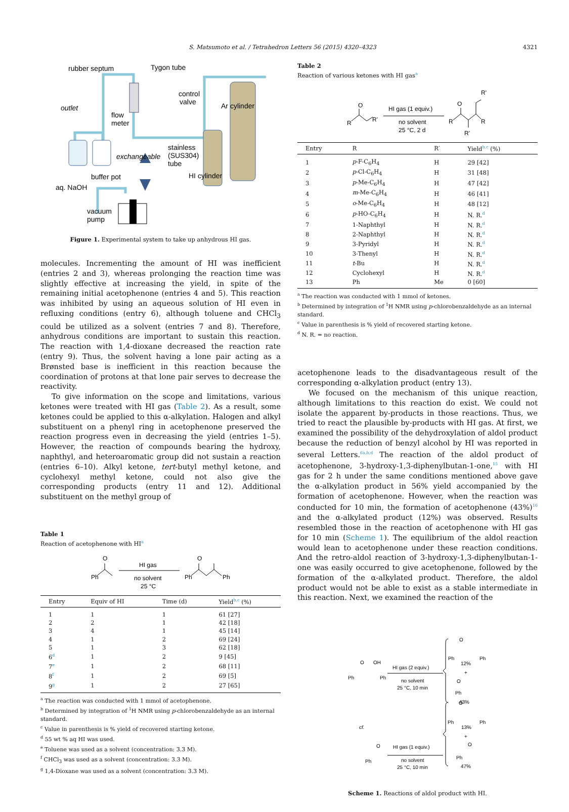S. Matsumoto et al. / Tetrahedron Letters 56 (2015) 4320–4323 4321
rubber septum
Tygon tube
control
valve
Ar cylinder
outlet
flow
meter
exchangeable
stainless
(SUS304)
tube
HI cylinder
buffer pot
aq. NaOH
vacuum
pump
Figure 1. Experimental system to take up anhydrous HI gas.
molecules. Incrementing the amount of HI was inefficient (entries 2 and 3), whereas prolonging the reaction time was slightly effective at increasing the yield, in spite of the remaining initial acetophenone (entries 4 and 5). This reaction was inhibited by using an aqueous solution of HI even in refluxing conditions (entry 6), although toluene and CHCl<sub>3</sub> could be utilized as a solvent (entries 7 and 8). Therefore, anhydrous conditions are important to sustain this reaction. The reaction with 1,4-dioxane decreased the reaction rate (entry 9). Thus, the solvent having a lone pair acting as a Brønsted base is inefficient in this reaction because the coordination of protons at that lone pair serves to decrease the reactivity.
To give information on the scope and limitations, various ketones were treated with HI gas (Table 2). As a result, some ketones could be applied to this α-alkylation. Halogen and alkyl substituent on a phenyl ring in acetophenone preserved the reaction progress even in decreasing the yield (entries 1–5). However, the reaction of compounds bearing the hydroxy, naphthyl, and heteroaromatic group did not sustain a reaction (entries 6–10). Alkyl ketone, tert-butyl methyl ketone, and cyclohexyl methyl ketone, could not also give the corresponding products (entry 11 and 12). Additional substituent on the methyl group of
Table 1
Reaction of acetophenone with HI<sup>a</sup>
Ph
O
HI gas
no solvent
25 °C
Ph
O
Ph
| Entry | Equiv of HI | Time (d) | Yield<sup>b,c</sup> (%) |
| --- | --- | --- | --- |
| 1 | 1 | 1 | 61 [27] |
| 2 | 2 | 1 | 42 [18] |
| 3 | 4 | 1 | 45 [14] |
| 4 | 1 | 2 | 69 [24] |
| 5 | 1 | 3 | 62 [18] |
| 6<sup>d</sup> | 1 | 2 | 9 [45] |
| 7<sup>e</sup> | 1 | 2 | 68 [11] |
| 8<sup>f</sup> | 1 | 2 | 69 [5] |
| 9<sup>g</sup> | 1 | 2 | 27 [65] |
<sup>a</sup> The reaction was conducted with 1 mmol of acetophenone.
<sup>b</sup> Determined by integration of <sup>1</sup>H NMR using p-chlorobenzaldehyde as an internal standard.
<sup>c</sup> Value in parenthesis is % yield of recovered starting ketone.
<sup>d</sup> 55 wt % aq HI was used.
<sup>e</sup> Toluene was used as a solvent (concentration: 3.3 M).
<sup>f</sup> CHCl<sub>3</sub> was used as a solvent (concentration: 3.3 M).
<sup>g</sup> 1,4-Dioxane was used as a solvent (concentration: 3.3 M).
Table 2
Reaction of various ketones with HI gas<sup>a</sup>
R
O
R'
HI gas (1 equiv.)
no solvent
25 °C, 2 d
R
O
R'
R
R'
| Entry | R | R′ | Yield<sup>b,c</sup> (%) |
| --- | --- | --- | --- |
| 1 | p -F-C<sub>6</sub>H<sub>4</sub> | H | 29 [42] |
| 2 | p -Cl-C<sub>6</sub>H<sub>4</sub> | H | 31 [48] |
| 3 | p -Me-C<sub>6</sub>H<sub>4</sub> | H | 47 [42] |
| 4 | m -Me-C<sub>6</sub>H<sub>4</sub> | H | 46 [41] |
| 5 | o -Me-C<sub>6</sub>H<sub>4</sub> | H | 48 [12] |
| 6 | p -HO-C<sub>6</sub>H<sub>4</sub> | H | N. R.<sup>d</sup> |
| 7 | 1-Naphthyl | H | N. R.<sup>d</sup> |
| 8 | 2-Naphthyl | H | N. R.<sup>d</sup> |
| 9 | 3-Pyridyl | H | N. R.<sup>d</sup> |
| 10 | 3-Thenyl | H | N. R.<sup>d</sup> |
| 11 | t -Bu | H | N. R.<sup>d</sup> |
| 12 | Cyclohexyl | H | N. R.<sup>d</sup> |
| 13 | Ph | Me | 0 [60] |
<sup>a</sup> The reaction was conducted with 1 mmol of ketones.
<sup>b</sup> Determined by integration of <sup>1</sup>H NMR using p-chlorobenzaldehyde as an internal standard.
<sup>c</sup> Value in parenthesis is % yield of recovered starting ketone.
<sup>d</sup> N. R. = no reaction.
acetophenone leads to the disadvantageous result of the corresponding α-alkylation product (entry 13).
We focused on the mechanism of this unique reaction, although limitations to this reaction do exist. We could not isolate the apparent by-products in those reactions. Thus, we tried to react the plausible by-products with HI gas. At first, we examined the possibility of the dehydroxylation of aldol product because the reduction of benzyl alcohol by HI was reported in several Letters.<sup>6a,b,d</sup> The reaction of the aldol product of acetophenone, 3-hydroxy-1,3-diphenylbutan-1-one,<sup>15</sup> with HI gas for 2 h under the same conditions mentioned above gave the α-alkylation product in 56% yield accompanied by the formation of acetophenone. However, when the reaction was conducted for 10 min, the formation of acetophenone (43%)<sup>16</sup> and the α-alkylated product (12%) was observed. Results resembled those in the reaction of acetophenone with HI gas for 10 min (Scheme 1). The equilibrium of the aldol reaction would lean to acetophenone under these reaction conditions. And the retro-aldol reaction of 3-hydroxy-1,3-diphenylbutan-1-one was easily occurred to give acetophenone, followed by the formation of the α-alkylated product. Therefore, the aldol product would not be able to exist as a stable intermediate in this reaction. Next, we examined the reaction of the
Ph
O
OH
Ph
HI gas (2 equiv.)
no solvent
25 °C, 10 min
Ph
O
Ph
12%
+
O
Ph
43%
cf.
Ph
O
HI gas (1 equiv.)
no solvent
25 °C, 10 min
Ph
O
Ph
13%
+
O
Ph
47%
Scheme 1. Reactions of aldol product with HI.